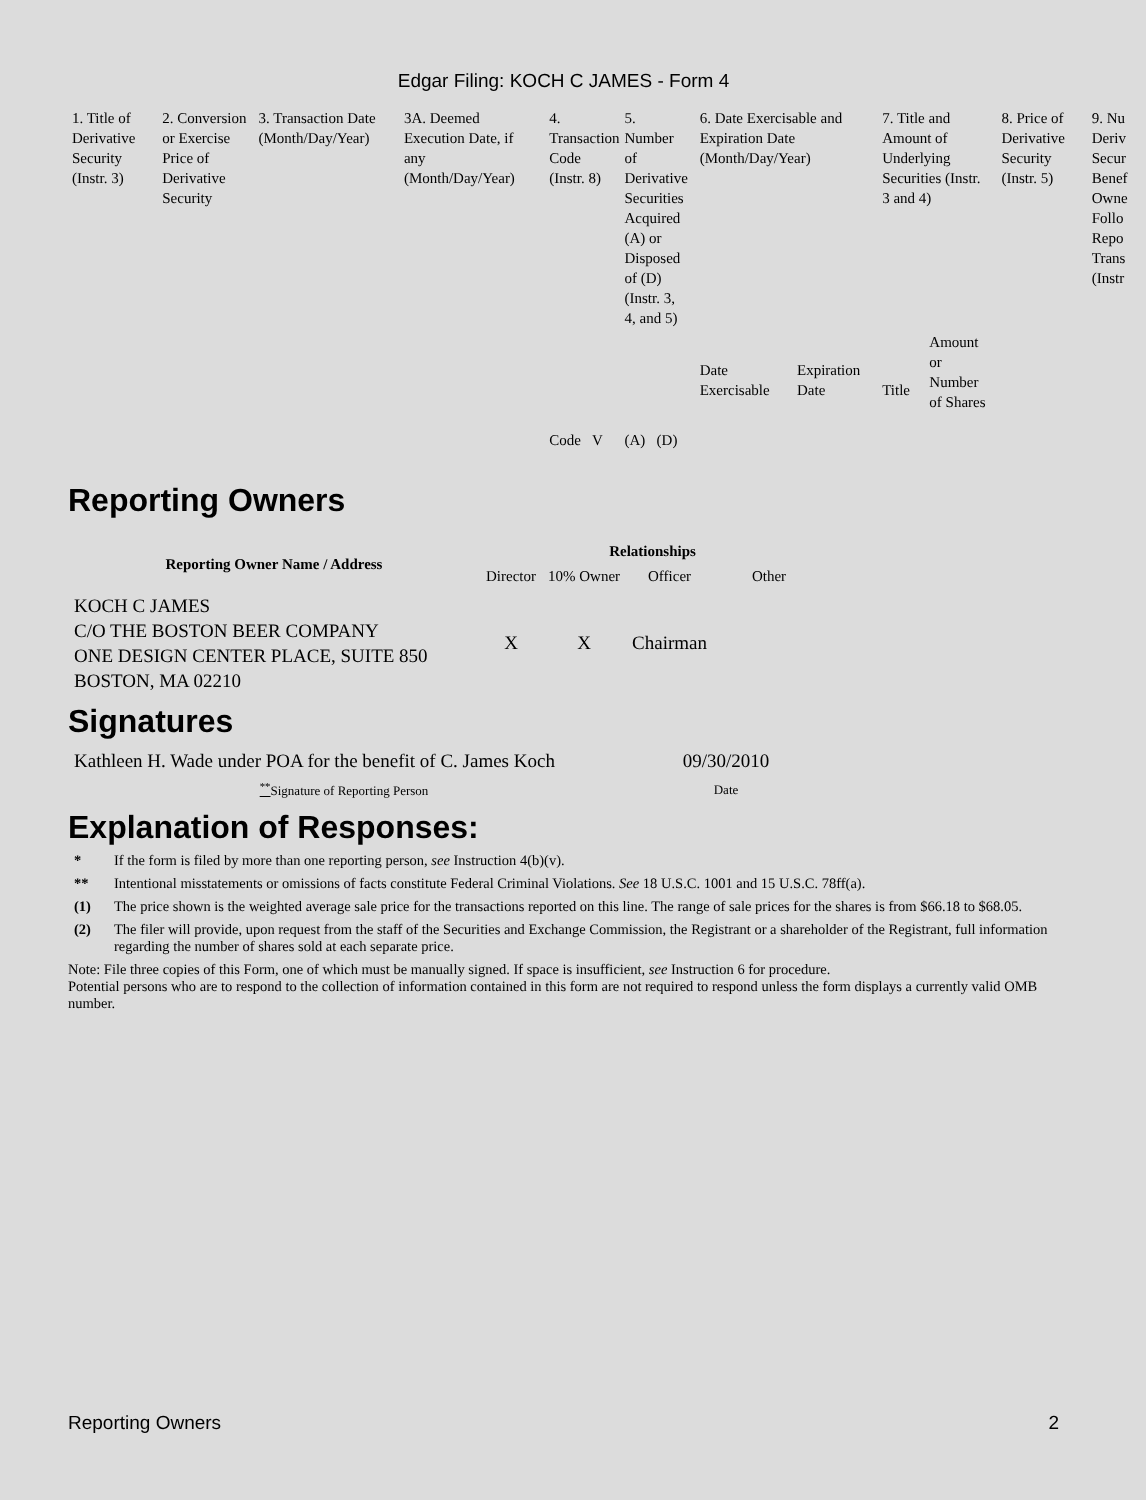Edgar Filing: KOCH C JAMES - Form 4
| 1. Title of Derivative Security (Instr. 3) | 2. Conversion or Exercise Price of Derivative Security | 3. Transaction Date (Month/Day/Year) | 3A. Deemed Execution Date, if any (Month/Day/Year) | 4. Transaction Code (Instr. 8) | 5. Number of Derivative Securities Acquired (A) or Disposed of (D) (Instr. 3, 4, and 5) | 6. Date Exercisable and Expiration Date (Month/Day/Year) | | 7. Title and Amount of Underlying Securities (Instr. 3 and 4) | | 8. Price of Derivative Security (Instr. 5) | 9. Nu Deriv Secur Benef Owne Follo Repo Trans (Instr |
| | | | | Code V | (A) (D) | Date Exercisable | Expiration Date | Title | Amount or Number of Shares | | |
Reporting Owners
| Reporting Owner Name / Address | Relationships | | | |
| --- | --- | --- | --- | --- |
| | Director | 10% Owner | Officer | Other |
| KOCH C JAMES C/O THE BOSTON BEER COMPANY ONE DESIGN CENTER PLACE, SUITE 850 BOSTON, MA 02210 | X | X | Chairman | |
Signatures
| Kathleen H. Wade under POA for the benefit of C. James Koch | 09/30/2010 |
| <sup>**</sup> Signature of Reporting Person | Date |
Explanation of Responses:
* If the form is filed by more than one reporting person, see Instruction 4(b)(v).
** Intentional misstatements or omissions of facts constitute Federal Criminal Violations. See 18 U.S.C. 1001 and 15 U.S.C. 78ff(a).
(1) The price shown is the weighted average sale price for the transactions reported on this line. The range of sale prices for the shares is from $66.18 to $68.05.
(2) The filer will provide, upon request from the staff of the Securities and Exchange Commission, the Registrant or a shareholder of the Registrant, full information regarding the number of shares sold at each separate price.
Note: File three copies of this Form, one of which must be manually signed. If space is insufficient, see Instruction 6 for procedure.
Potential persons who are to respond to the collection of information contained in this form are not required to respond unless the form displays a currently valid OMB number.
Reporting Owners 2